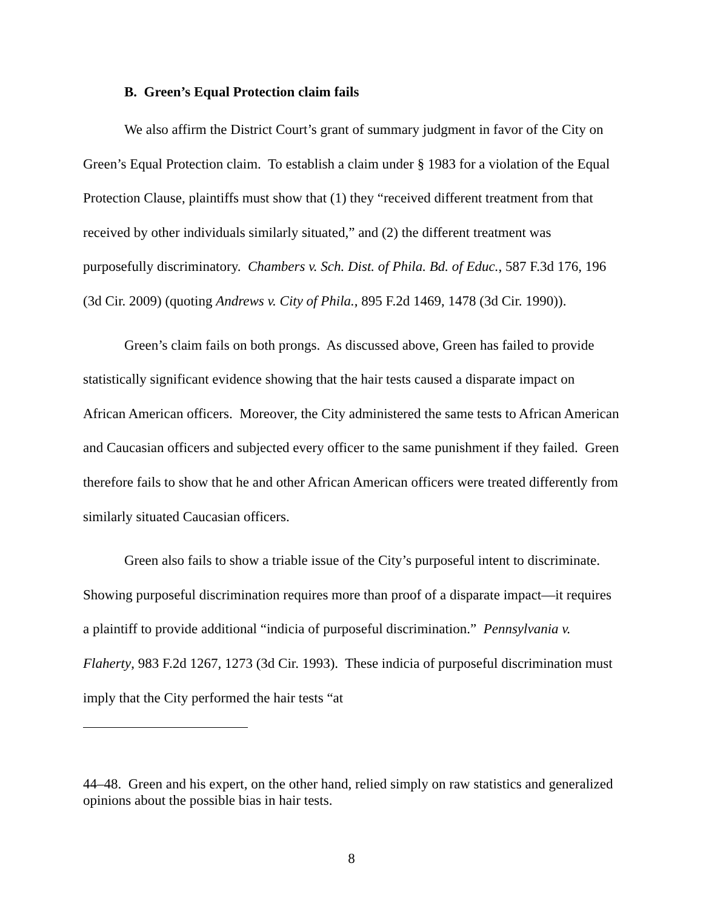B. Green’s Equal Protection claim fails
We also affirm the District Court’s grant of summary judgment in favor of the City on Green’s Equal Protection claim. To establish a claim under § 1983 for a violation of the Equal Protection Clause, plaintiffs must show that (1) they “received different treatment from that received by other individuals similarly situated,” and (2) the different treatment was purposefully discriminatory. Chambers v. Sch. Dist. of Phila. Bd. of Educ., 587 F.3d 176, 196 (3d Cir. 2009) (quoting Andrews v. City of Phila., 895 F.2d 1469, 1478 (3d Cir. 1990)).
Green’s claim fails on both prongs. As discussed above, Green has failed to provide statistically significant evidence showing that the hair tests caused a disparate impact on African American officers. Moreover, the City administered the same tests to African American and Caucasian officers and subjected every officer to the same punishment if they failed. Green therefore fails to show that he and other African American officers were treated differently from similarly situated Caucasian officers.
Green also fails to show a triable issue of the City’s purposeful intent to discriminate. Showing purposeful discrimination requires more than proof of a disparate impact—it requires a plaintiff to provide additional “indicia of purposeful discrimination.” Pennsylvania v. Flaherty, 983 F.2d 1267, 1273 (3d Cir. 1993). These indicia of purposeful discrimination must imply that the City performed the hair tests “at
44–48. Green and his expert, on the other hand, relied simply on raw statistics and generalized opinions about the possible bias in hair tests.
8